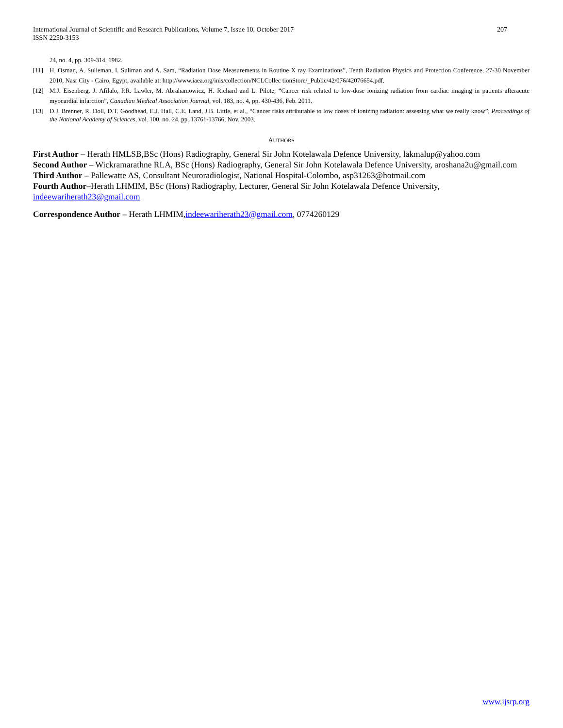International Journal of Scientific and Research Publications, Volume 7, Issue 10, October 2017
ISSN 2250-3153
207
24, no. 4, pp. 309-314, 1982.
[11] H. Osman, A. Sulieman, I. Suliman and A. Sam, “Radiation Dose Measurements in Routine X ray Examinations”, Tenth Radiation Physics and Protection Conference, 27-30 November 2010, Nasr City - Cairo, Egypt, available at: http://www.iaea.org/inis/collection/NCLCollec tionStore/_Public/42/076/42076654.pdf.
[12] M.J. Eisenberg, J. Afilalo, P.R. Lawler, M. Abrahamowicz, H. Richard and L. Pilote, “Cancer risk related to low-dose ionizing radiation from cardiac imaging in patients afteracute myocardial infarction”, Canadian Medical Association Journal, vol. 183, no. 4, pp. 430-436, Feb. 2011.
[13] D.J. Brenner, R. Doll, D.T. Goodhead, E.J. Hall, C.E. Land, J.B. Little, et al., “Cancer risks attributable to low doses of ionizing radiation: assessing what we really know”, Proceedings of the National Academy of Sciences, vol. 100, no. 24, pp. 13761-13766, Nov. 2003.
AUTHORS
First Author – Herath HMLSB,BSc (Hons) Radiography, General Sir John Kotelawala Defence University, lakmalup@yahoo.com
Second Author – Wickramarathne RLA, BSc (Hons) Radiography, General Sir John Kotelawala Defence University, aroshana2u@gmail.com
Third Author – Pallewatte AS, Consultant Neuroradiologist, National Hospital-Colombo, asp31263@hotmail.com
Fourth Author–Herath LHMIM, BSc (Hons) Radiography, Lecturer, General Sir John Kotelawala Defence University, indeewariherath23@gmail.com
Correspondence Author – Herath LHMIM,indeewariherath23@gmail.com, 0774260129
www.ijsrp.org